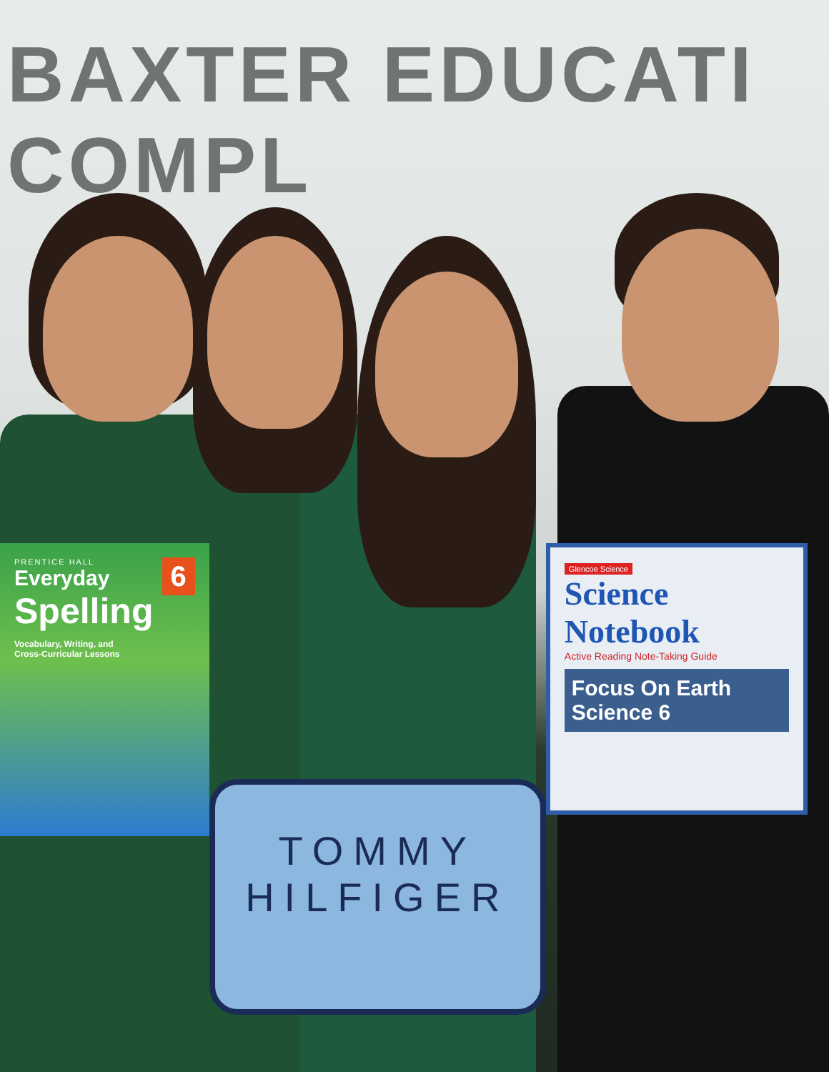BAXTER EDUCATI COMPL
6
PRENTICE HALL
Everyday
Spelling
Vocabulary, Writing, and
Cross-Curricular Lessons
TOMMY
HILFIGER
Glencoe Science
Science
Notebook
Active Reading Note-Taking Guide
Focus On Earth Science 6